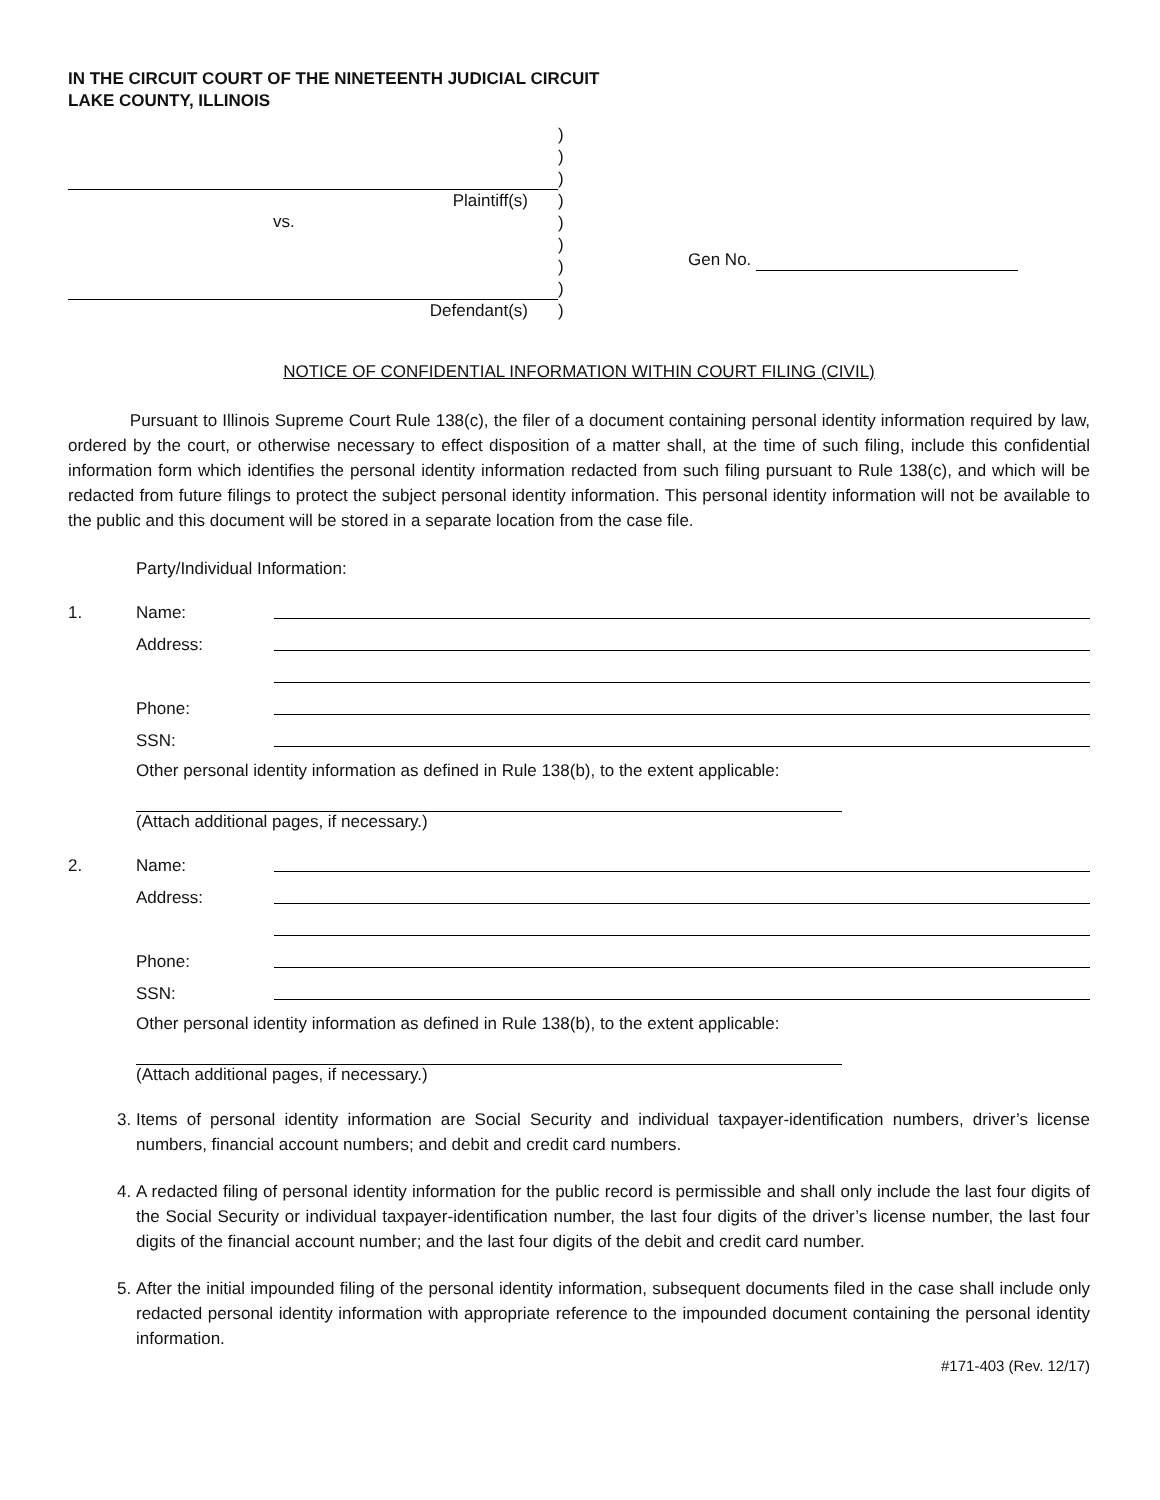IN THE CIRCUIT COURT OF THE NINETEENTH JUDICIAL CIRCUIT
LAKE COUNTY, ILLINOIS
Plaintiff(s)
vs.
Defendant(s)
)
)
)
)
)
)
)
)
)
Gen No.
NOTICE OF CONFIDENTIAL INFORMATION WITHIN COURT FILING (CIVIL)
Pursuant to Illinois Supreme Court Rule 138(c), the filer of a document containing personal identity information required by law, ordered by the court, or otherwise necessary to effect disposition of a matter shall, at the time of such filing, include this confidential information form which identifies the personal identity information redacted from such filing pursuant to Rule 138(c), and which will be redacted from future filings to protect the subject personal identity information. This personal identity information will not be available to the public and this document will be stored in a separate location from the case file.
Party/Individual Information:
1. Name:
Address:
Phone:
SSN:
Other personal identity information as defined in Rule 138(b), to the extent applicable:
(Attach additional pages, if necessary.)
2. Name:
Address:
Phone:
SSN:
Other personal identity information as defined in Rule 138(b), to the extent applicable:
(Attach additional pages, if necessary.)
3. Items of personal identity information are Social Security and individual taxpayer-identification numbers, driver’s license numbers, financial account numbers; and debit and credit card numbers.
4. A redacted filing of personal identity information for the public record is permissible and shall only include the last four digits of the Social Security or individual taxpayer-identification number, the last four digits of the driver’s license number, the last four digits of the financial account number; and the last four digits of the debit and credit card number.
5. After the initial impounded filing of the personal identity information, subsequent documents filed in the case shall include only redacted personal identity information with appropriate reference to the impounded document containing the personal identity information.
#171-403 (Rev. 12/17)